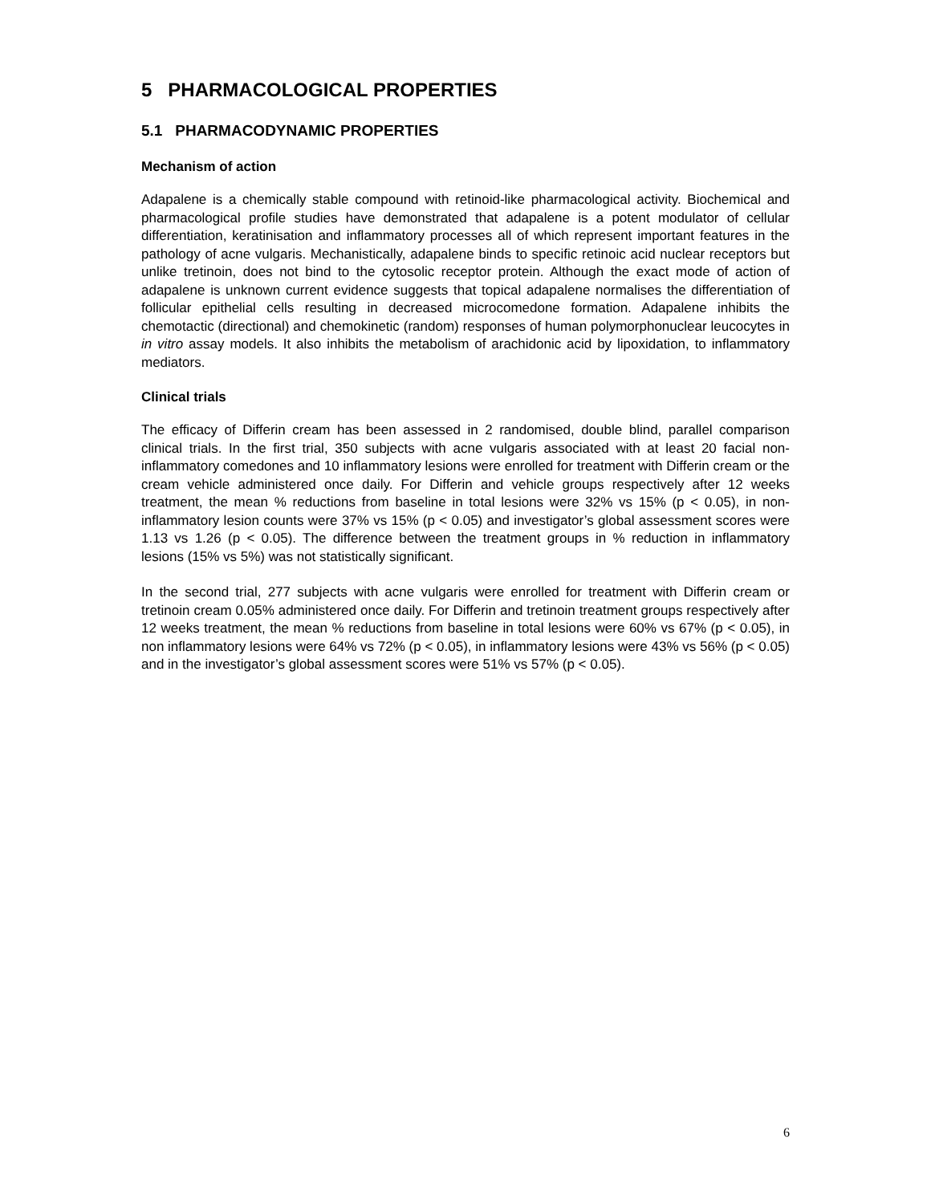5 PHARMACOLOGICAL PROPERTIES
5.1 PHARMACODYNAMIC PROPERTIES
Mechanism of action
Adapalene is a chemically stable compound with retinoid-like pharmacological activity. Biochemical and pharmacological profile studies have demonstrated that adapalene is a potent modulator of cellular differentiation, keratinisation and inflammatory processes all of which represent important features in the pathology of acne vulgaris. Mechanistically, adapalene binds to specific retinoic acid nuclear receptors but unlike tretinoin, does not bind to the cytosolic receptor protein. Although the exact mode of action of adapalene is unknown current evidence suggests that topical adapalene normalises the differentiation of follicular epithelial cells resulting in decreased microcomedone formation. Adapalene inhibits the chemotactic (directional) and chemokinetic (random) responses of human polymorphonuclear leucocytes in in vitro assay models. It also inhibits the metabolism of arachidonic acid by lipoxidation, to inflammatory mediators.
Clinical trials
The efficacy of Differin cream has been assessed in 2 randomised, double blind, parallel comparison clinical trials. In the first trial, 350 subjects with acne vulgaris associated with at least 20 facial non-inflammatory comedones and 10 inflammatory lesions were enrolled for treatment with Differin cream or the cream vehicle administered once daily. For Differin and vehicle groups respectively after 12 weeks treatment, the mean % reductions from baseline in total lesions were 32% vs 15% (p < 0.05), in non-inflammatory lesion counts were 37% vs 15% (p < 0.05) and investigator’s global assessment scores were 1.13 vs 1.26 (p < 0.05). The difference between the treatment groups in % reduction in inflammatory lesions (15% vs 5%) was not statistically significant.
In the second trial, 277 subjects with acne vulgaris were enrolled for treatment with Differin cream or tretinoin cream 0.05% administered once daily. For Differin and tretinoin treatment groups respectively after 12 weeks treatment, the mean % reductions from baseline in total lesions were 60% vs 67% (p < 0.05), in non inflammatory lesions were 64% vs 72% (p < 0.05), in inflammatory lesions were 43% vs 56% (p < 0.05) and in the investigator’s global assessment scores were 51% vs 57% (p < 0.05).
6